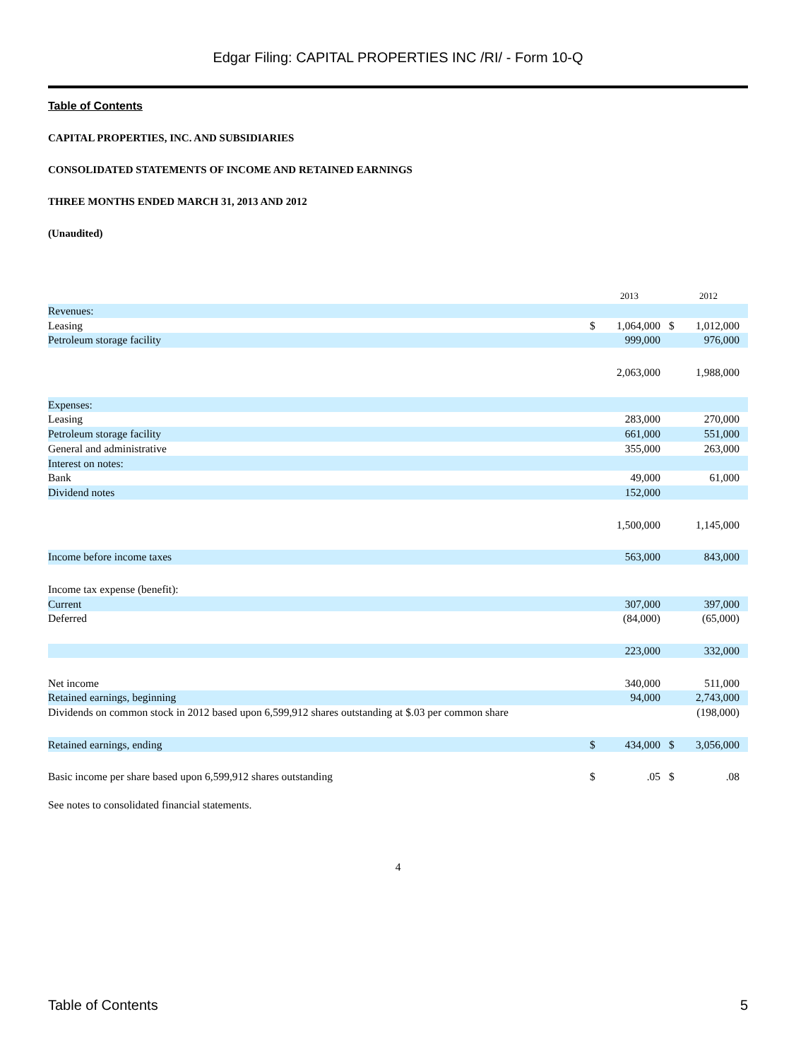Edgar Filing: CAPITAL PROPERTIES INC /RI/ - Form 10-Q
Table of Contents
CAPITAL PROPERTIES, INC. AND SUBSIDIARIES
CONSOLIDATED STATEMENTS OF INCOME AND RETAINED EARNINGS
THREE MONTHS ENDED MARCH 31, 2013 AND 2012
(Unaudited)
| | 2013 | | 2012 | |
| Revenues: | | | | |
| Leasing | $ | 1,064,000 | $ | 1,012,000 |
| Petroleum storage facility | | 999,000 | | 976,000 |
| | | 2,063,000 | | 1,988,000 |
| Expenses: | | | | |
| Leasing | | 283,000 | | 270,000 |
| Petroleum storage facility | | 661,000 | | 551,000 |
| General and administrative | | 355,000 | | 263,000 |
| Interest on notes: | | | | |
| Bank | | 49,000 | | 61,000 |
| Dividend notes | | 152,000 | | |
| | | 1,500,000 | | 1,145,000 |
| Income before income taxes | | 563,000 | | 843,000 |
| Income tax expense (benefit): | | | | |
| Current | | 307,000 | | 397,000 |
| Deferred | | (84,000) | | (65,000) |
| | | 223,000 | | 332,000 |
| Net income | | 340,000 | | 511,000 |
| Retained earnings, beginning | | 94,000 | | 2,743,000 |
| Dividends on common stock in 2012 based upon 6,599,912 shares outstanding at $.03 per common share | | | | (198,000) |
| Retained earnings, ending | $ | 434,000 | $ | 3,056,000 |
| Basic income per share based upon 6,599,912 shares outstanding | $ | .05 | $ | .08 |
See notes to consolidated financial statements.
4
Table of Contents 5